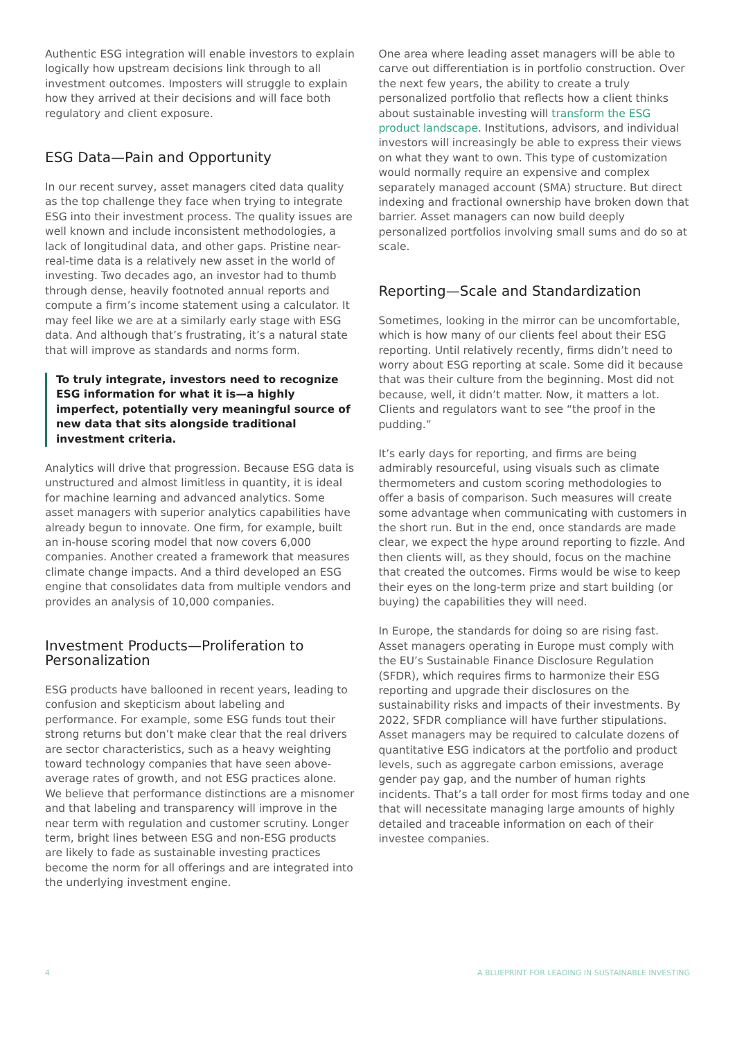Authentic ESG integration will enable investors to explain logically how upstream decisions link through to all investment outcomes. Imposters will struggle to explain how they arrived at their decisions and will face both regulatory and client exposure.
ESG Data—Pain and Opportunity
In our recent survey, asset managers cited data quality as the top challenge they face when trying to integrate ESG into their investment process. The quality issues are well known and include inconsistent methodologies, a lack of longitudinal data, and other gaps. Pristine near-real-time data is a relatively new asset in the world of investing. Two decades ago, an investor had to thumb through dense, heavily footnoted annual reports and compute a firm’s income statement using a calculator. It may feel like we are at a similarly early stage with ESG data. And although that’s frustrating, it’s a natural state that will improve as standards and norms form.
To truly integrate, investors need to recognize ESG information for what it is—a highly imperfect, potentially very meaningful source of new data that sits alongside traditional investment criteria.
Analytics will drive that progression. Because ESG data is unstructured and almost limitless in quantity, it is ideal for machine learning and advanced analytics. Some asset managers with superior analytics capabilities have already begun to innovate. One firm, for example, built an in-house scoring model that now covers 6,000 companies. Another created a framework that measures climate change impacts. And a third developed an ESG engine that consolidates data from multiple vendors and provides an analysis of 10,000 companies.
Investment Products—Proliferation to Personalization
ESG products have ballooned in recent years, leading to confusion and skepticism about labeling and performance. For example, some ESG funds tout their strong returns but don’t make clear that the real drivers are sector characteristics, such as a heavy weighting toward technology companies that have seen above-average rates of growth, and not ESG practices alone. We believe that performance distinctions are a misnomer and that labeling and transparency will improve in the near term with regulation and customer scrutiny. Longer term, bright lines between ESG and non-ESG products are likely to fade as sustainable investing practices become the norm for all offerings and are integrated into the underlying investment engine.
One area where leading asset managers will be able to carve out differentiation is in portfolio construction. Over the next few years, the ability to create a truly personalized portfolio that reflects how a client thinks about sustainable investing will transform the ESG product landscape. Institutions, advisors, and individual investors will increasingly be able to express their views on what they want to own. This type of customization would normally require an expensive and complex separately managed account (SMA) structure. But direct indexing and fractional ownership have broken down that barrier. Asset managers can now build deeply personalized portfolios involving small sums and do so at scale.
Reporting—Scale and Standardization
Sometimes, looking in the mirror can be uncomfortable, which is how many of our clients feel about their ESG reporting. Until relatively recently, firms didn’t need to worry about ESG reporting at scale. Some did it because that was their culture from the beginning. Most did not because, well, it didn’t matter. Now, it matters a lot. Clients and regulators want to see “the proof in the pudding.”
It’s early days for reporting, and firms are being admirably resourceful, using visuals such as climate thermometers and custom scoring methodologies to offer a basis of comparison. Such measures will create some advantage when communicating with customers in the short run. But in the end, once standards are made clear, we expect the hype around reporting to fizzle. And then clients will, as they should, focus on the machine that created the outcomes. Firms would be wise to keep their eyes on the long-term prize and start building (or buying) the capabilities they will need.
In Europe, the standards for doing so are rising fast. Asset managers operating in Europe must comply with the EU’s Sustainable Finance Disclosure Regulation (SFDR), which requires firms to harmonize their ESG reporting and upgrade their disclosures on the sustainability risks and impacts of their investments. By 2022, SFDR compliance will have further stipulations. Asset managers may be required to calculate dozens of quantitative ESG indicators at the portfolio and product levels, such as aggregate carbon emissions, average gender pay gap, and the number of human rights incidents. That’s a tall order for most firms today and one that will necessitate managing large amounts of highly detailed and traceable information on each of their investee companies.
4 A BLUEPRINT FOR LEADING IN SUSTAINABLE INVESTING